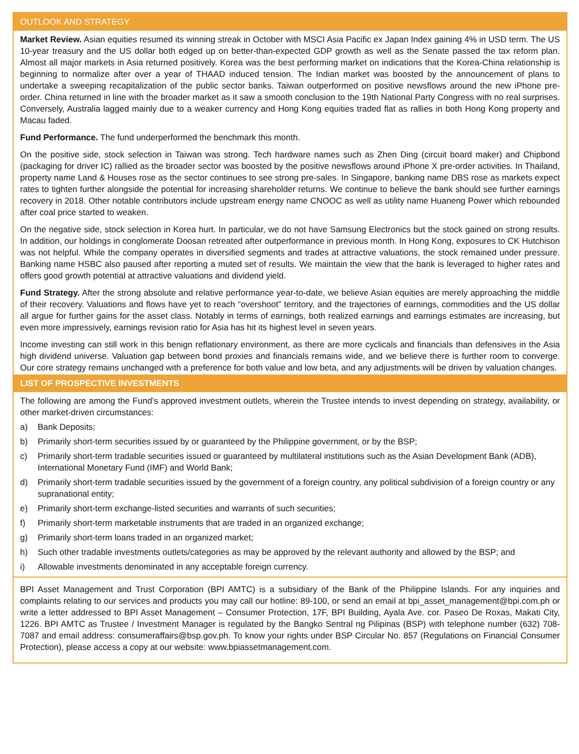OUTLOOK AND STRATEGY
Market Review. Asian equities resumed its winning streak in October with MSCI Asia Pacific ex Japan Index gaining 4% in USD term. The US 10-year treasury and the US dollar both edged up on better-than-expected GDP growth as well as the Senate passed the tax reform plan. Almost all major markets in Asia returned positively. Korea was the best performing market on indications that the Korea-China relationship is beginning to normalize after over a year of THAAD induced tension. The Indian market was boosted by the announcement of plans to undertake a sweeping recapitalization of the public sector banks. Taiwan outperformed on positive newsflows around the new iPhone pre-order. China returned in line with the broader market as it saw a smooth conclusion to the 19th National Party Congress with no real surprises. Conversely, Australia lagged mainly due to a weaker currency and Hong Kong equities traded flat as rallies in both Hong Kong property and Macau faded.
Fund Performance. The fund underperformed the benchmark this month.
On the positive side, stock selection in Taiwan was strong. Tech hardware names such as Zhen Ding (circuit board maker) and Chipbond (packaging for driver IC) rallied as the broader sector was boosted by the positive newsflows around iPhone X pre-order activities. In Thailand, property name Land & Houses rose as the sector continues to see strong pre-sales. In Singapore, banking name DBS rose as markets expect rates to tighten further alongside the potential for increasing shareholder returns. We continue to believe the bank should see further earnings recovery in 2018. Other notable contributors include upstream energy name CNOOC as well as utility name Huaneng Power which rebounded after coal price started to weaken.
On the negative side, stock selection in Korea hurt. In particular, we do not have Samsung Electronics but the stock gained on strong results. In addition, our holdings in conglomerate Doosan retreated after outperformance in previous month. In Hong Kong, exposures to CK Hutchison was not helpful. While the company operates in diversified segments and trades at attractive valuations, the stock remained under pressure. Banking name HSBC also paused after reporting a muted set of results. We maintain the view that the bank is leveraged to higher rates and offers good growth potential at attractive valuations and dividend yield.
Fund Strategy. After the strong absolute and relative performance year-to-date, we believe Asian equities are merely approaching the middle of their recovery. Valuations and flows have yet to reach “overshoot” territory, and the trajectories of earnings, commodities and the US dollar all argue for further gains for the asset class. Notably in terms of earnings, both realized earnings and earnings estimates are increasing, but even more impressively, earnings revision ratio for Asia has hit its highest level in seven years.
Income investing can still work in this benign reflationary environment, as there are more cyclicals and financials than defensives in the Asia high dividend universe. Valuation gap between bond proxies and financials remains wide, and we believe there is further room to converge. Our core strategy remains unchanged with a preference for both value and low beta, and any adjustments will be driven by valuation changes.
LIST OF PROSPECTIVE INVESTMENTS
The following are among the Fund’s approved investment outlets, wherein the Trustee intends to invest depending on strategy, availability, or other market-driven circumstances:
a) Bank Deposits;
b) Primarily short-term securities issued by or guaranteed by the Philippine government, or by the BSP;
c) Primarily short-term tradable securities issued or guaranteed by multilateral institutions such as the Asian Development Bank (ADB), International Monetary Fund (IMF) and World Bank;
d) Primarily short-term tradable securities issued by the government of a foreign country, any political subdivision of a foreign country or any supranational entity;
e) Primarily short-term exchange-listed securities and warrants of such securities;
f) Primarily short-term marketable instruments that are traded in an organized exchange;
g) Primarily short-term loans traded in an organized market;
h) Such other tradable investments outlets/categories as may be approved by the relevant authority and allowed by the BSP; and
i) Allowable investments denominated in any acceptable foreign currency.
BPI Asset Management and Trust Corporation (BPI AMTC) is a subsidiary of the Bank of the Philippine Islands. For any inquiries and complaints relating to our services and products you may call our hotline: 89-100, or send an email at bpi_asset_management@bpi.com.ph or write a letter addressed to BPI Asset Management – Consumer Protection, 17F, BPI Building, Ayala Ave. cor. Paseo De Roxas, Makati City, 1226. BPI AMTC as Trustee / Investment Manager is regulated by the Bangko Sentral ng Pilipinas (BSP) with telephone number (632) 708-7087 and email address: consumeraffairs@bsp.gov.ph. To know your rights under BSP Circular No. 857 (Regulations on Financial Consumer Protection), please access a copy at our website: www.bpiassetmanagement.com.